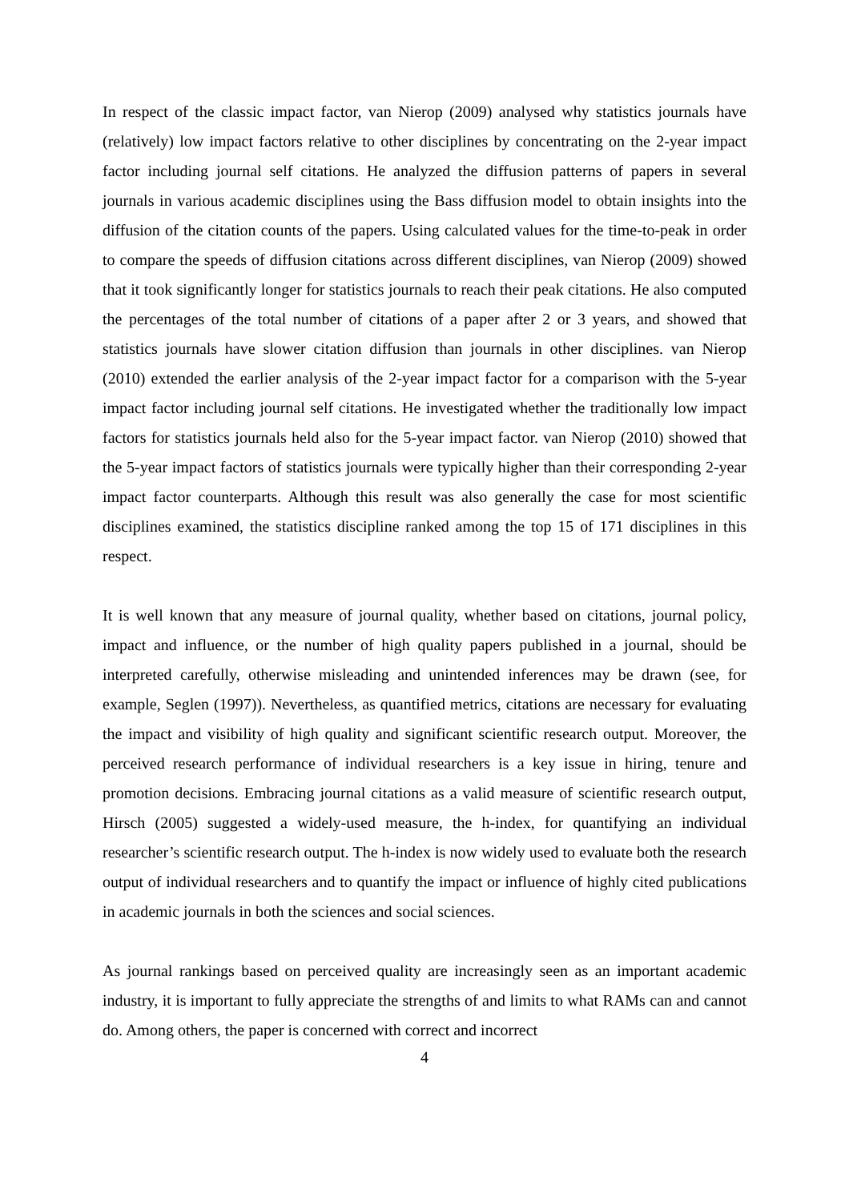In respect of the classic impact factor, van Nierop (2009) analysed why statistics journals have (relatively) low impact factors relative to other disciplines by concentrating on the 2-year impact factor including journal self citations. He analyzed the diffusion patterns of papers in several journals in various academic disciplines using the Bass diffusion model to obtain insights into the diffusion of the citation counts of the papers. Using calculated values for the time-to-peak in order to compare the speeds of diffusion citations across different disciplines, van Nierop (2009) showed that it took significantly longer for statistics journals to reach their peak citations. He also computed the percentages of the total number of citations of a paper after 2 or 3 years, and showed that statistics journals have slower citation diffusion than journals in other disciplines. van Nierop (2010) extended the earlier analysis of the 2-year impact factor for a comparison with the 5-year impact factor including journal self citations. He investigated whether the traditionally low impact factors for statistics journals held also for the 5-year impact factor. van Nierop (2010) showed that the 5-year impact factors of statistics journals were typically higher than their corresponding 2-year impact factor counterparts. Although this result was also generally the case for most scientific disciplines examined, the statistics discipline ranked among the top 15 of 171 disciplines in this respect.
It is well known that any measure of journal quality, whether based on citations, journal policy, impact and influence, or the number of high quality papers published in a journal, should be interpreted carefully, otherwise misleading and unintended inferences may be drawn (see, for example, Seglen (1997)). Nevertheless, as quantified metrics, citations are necessary for evaluating the impact and visibility of high quality and significant scientific research output. Moreover, the perceived research performance of individual researchers is a key issue in hiring, tenure and promotion decisions. Embracing journal citations as a valid measure of scientific research output, Hirsch (2005) suggested a widely-used measure, the h-index, for quantifying an individual researcher’s scientific research output. The h-index is now widely used to evaluate both the research output of individual researchers and to quantify the impact or influence of highly cited publications in academic journals in both the sciences and social sciences.
As journal rankings based on perceived quality are increasingly seen as an important academic industry, it is important to fully appreciate the strengths of and limits to what RAMs can and cannot do. Among others, the paper is concerned with correct and incorrect
4